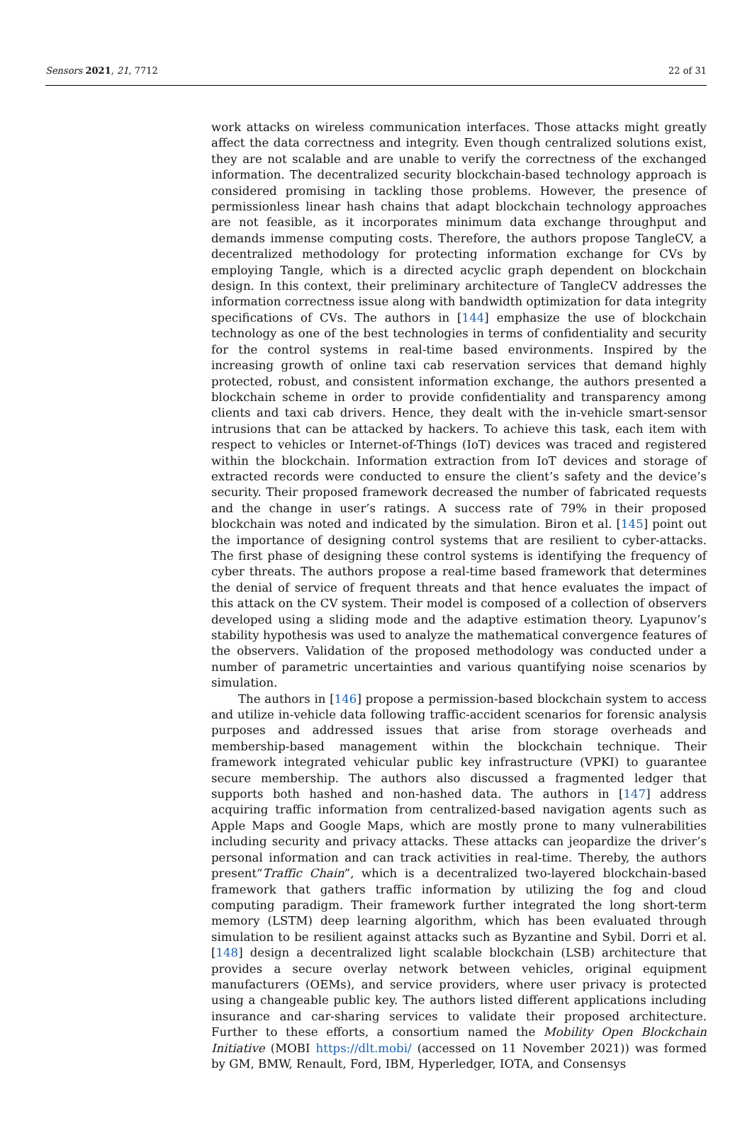Sensors 2021, 21, 7712 22 of 31
work attacks on wireless communication interfaces. Those attacks might greatly affect the data correctness and integrity. Even though centralized solutions exist, they are not scalable and are unable to verify the correctness of the exchanged information. The decentralized security blockchain-based technology approach is considered promising in tackling those problems. However, the presence of permissionless linear hash chains that adapt blockchain technology approaches are not feasible, as it incorporates minimum data exchange throughput and demands immense computing costs. Therefore, the authors propose TangleCV, a decentralized methodology for protecting information exchange for CVs by employing Tangle, which is a directed acyclic graph dependent on blockchain design. In this context, their preliminary architecture of TangleCV addresses the information correctness issue along with bandwidth optimization for data integrity specifications of CVs. The authors in [144] emphasize the use of blockchain technology as one of the best technologies in terms of confidentiality and security for the control systems in real-time based environments. Inspired by the increasing growth of online taxi cab reservation services that demand highly protected, robust, and consistent information exchange, the authors presented a blockchain scheme in order to provide confidentiality and transparency among clients and taxi cab drivers. Hence, they dealt with the in-vehicle smart-sensor intrusions that can be attacked by hackers. To achieve this task, each item with respect to vehicles or Internet-of-Things (IoT) devices was traced and registered within the blockchain. Information extraction from IoT devices and storage of extracted records were conducted to ensure the client’s safety and the device’s security. Their proposed framework decreased the number of fabricated requests and the change in user’s ratings. A success rate of 79% in their proposed blockchain was noted and indicated by the simulation. Biron et al. [145] point out the importance of designing control systems that are resilient to cyber-attacks. The first phase of designing these control systems is identifying the frequency of cyber threats. The authors propose a real-time based framework that determines the denial of service of frequent threats and that hence evaluates the impact of this attack on the CV system. Their model is composed of a collection of observers developed using a sliding mode and the adaptive estimation theory. Lyapunov’s stability hypothesis was used to analyze the mathematical convergence features of the observers. Validation of the proposed methodology was conducted under a number of parametric uncertainties and various quantifying noise scenarios by simulation.
The authors in [146] propose a permission-based blockchain system to access and utilize in-vehicle data following traffic-accident scenarios for forensic analysis purposes and addressed issues that arise from storage overheads and membership-based management within the blockchain technique. Their framework integrated vehicular public key infrastructure (VPKI) to guarantee secure membership. The authors also discussed a fragmented ledger that supports both hashed and non-hashed data. The authors in [147] address acquiring traffic information from centralized-based navigation agents such as Apple Maps and Google Maps, which are mostly prone to many vulnerabilities including security and privacy attacks. These attacks can jeopardize the driver’s personal information and can track activities in real-time. Thereby, the authors present“Traffic Chain”, which is a decentralized two-layered blockchain-based framework that gathers traffic information by utilizing the fog and cloud computing paradigm. Their framework further integrated the long short-term memory (LSTM) deep learning algorithm, which has been evaluated through simulation to be resilient against attacks such as Byzantine and Sybil. Dorri et al. [148] design a decentralized light scalable blockchain (LSB) architecture that provides a secure overlay network between vehicles, original equipment manufacturers (OEMs), and service providers, where user privacy is protected using a changeable public key. The authors listed different applications including insurance and car-sharing services to validate their proposed architecture. Further to these efforts, a consortium named the Mobility Open Blockchain Initiative (MOBI https://dlt.mobi/ (accessed on 11 November 2021)) was formed by GM, BMW, Renault, Ford, IBM, Hyperledger, IOTA, and Consensys